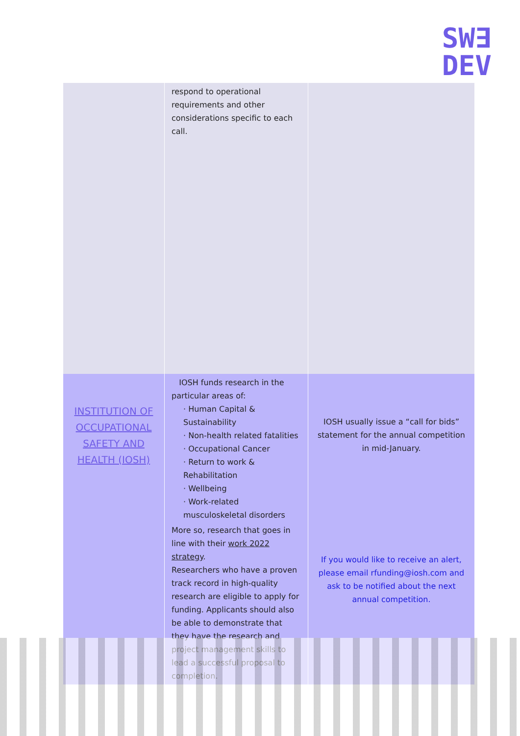SW∃
DEV
| | respond to operational requirements and other considerations specific to each call. | |
| INSTITUTION OF OCCUPATIONAL SAFETY AND HEALTH (IOSH) | IOSH funds research in the particular areas of: · Human Capital & Sustainability · Non-health related fatalities · Occupational Cancer · Return to work & Rehabilitation · Wellbeing · Work-related musculoskeletal disorders More so, research that goes in line with their work 2022 strategy . Researchers who have a proven track record in high-quality research are eligible to apply for funding. Applicants should also be able to demonstrate that they have the research and project management skills to lead a successful proposal to completion. | IOSH usually issue a “call for bids” statement for the annual competition in mid-January. If you would like to receive an alert, please email rfunding@iosh.com and ask to be notified about the next annual competition. |